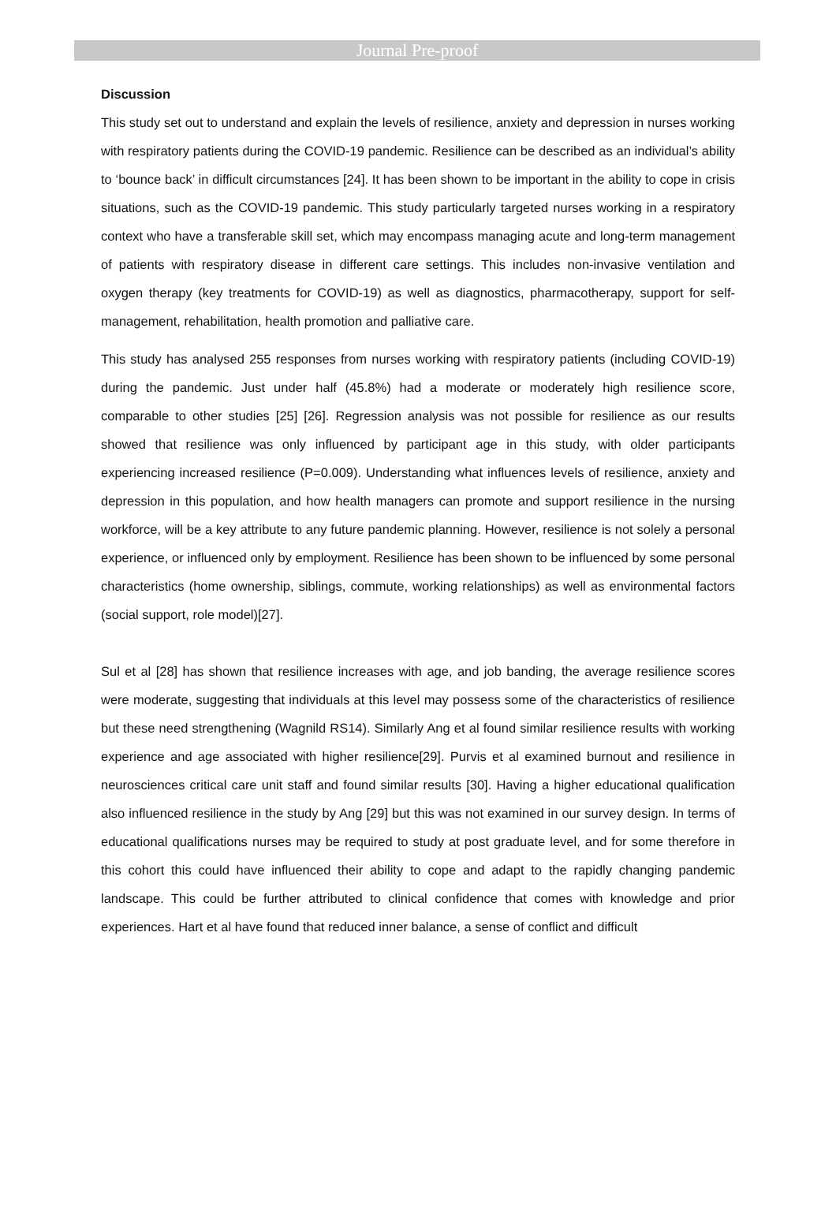Journal Pre-proof
Discussion
This study set out to understand and explain the levels of resilience, anxiety and depression in nurses working with respiratory patients during the COVID-19 pandemic. Resilience can be described as an individual’s ability to ‘bounce back’ in difficult circumstances [24]. It has been shown to be important in the ability to cope in crisis situations, such as the COVID-19 pandemic. This study particularly targeted nurses working in a respiratory context who have a transferable skill set, which may encompass managing acute and long-term management of patients with respiratory disease in different care settings. This includes non-invasive ventilation and oxygen therapy (key treatments for COVID-19) as well as diagnostics, pharmacotherapy, support for self-management, rehabilitation, health promotion and palliative care.
This study has analysed 255 responses from nurses working with respiratory patients (including COVID-19) during the pandemic. Just under half (45.8%) had a moderate or moderately high resilience score, comparable to other studies [25] [26]. Regression analysis was not possible for resilience as our results showed that resilience was only influenced by participant age in this study, with older participants experiencing increased resilience (P=0.009). Understanding what influences levels of resilience, anxiety and depression in this population, and how health managers can promote and support resilience in the nursing workforce, will be a key attribute to any future pandemic planning. However, resilience is not solely a personal experience, or influenced only by employment. Resilience has been shown to be influenced by some personal characteristics (home ownership, siblings, commute, working relationships) as well as environmental factors (social support, role model)[27].
Sul et al [28] has shown that resilience increases with age, and job banding, the average resilience scores were moderate, suggesting that individuals at this level may possess some of the characteristics of resilience but these need strengthening (Wagnild RS14). Similarly Ang et al found similar resilience results with working experience and age associated with higher resilience[29]. Purvis et al examined burnout and resilience in neurosciences critical care unit staff and found similar results [30]. Having a higher educational qualification also influenced resilience in the study by Ang [29] but this was not examined in our survey design. In terms of educational qualifications nurses may be required to study at post graduate level, and for some therefore in this cohort this could have influenced their ability to cope and adapt to the rapidly changing pandemic landscape. This could be further attributed to clinical confidence that comes with knowledge and prior experiences. Hart et al have found that reduced inner balance, a sense of conflict and difficult